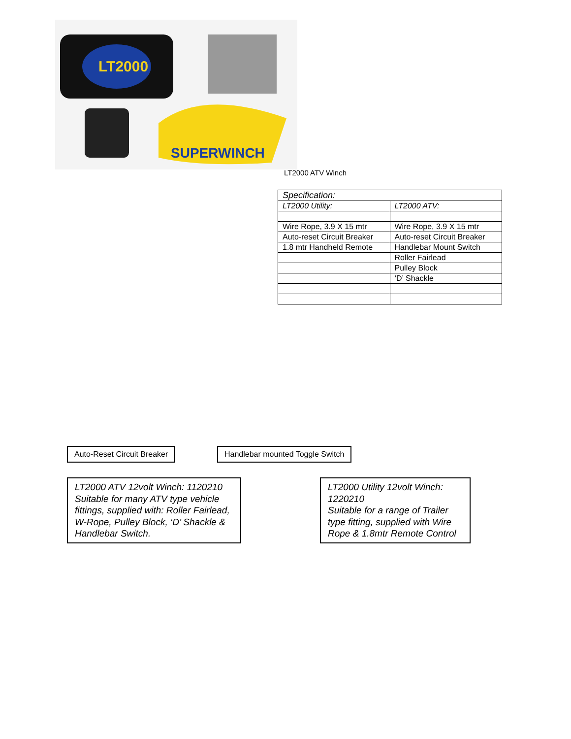LT2000
SUPERWINCH
LT2000 ATV Winch
| Specification: | |
| --- | --- |
| LT2000 Utility: | LT2000 ATV: |
| Wire Rope, 3.9 X 15 mtr | Wire Rope, 3.9 X 15 mtr |
| Auto-reset Circuit Breaker | Auto-reset Circuit Breaker |
| 1.8 mtr Handheld Remote | Handlebar Mount Switch |
| | Roller Fairlead |
| | Pulley Block |
| | ‘D’ Shackle |
Auto-Reset Circuit Breaker
Handlebar mounted Toggle Switch
LT2000 ATV 12volt Winch: 1120210 Suitable for many ATV type vehicle fittings, supplied with: Roller Fairlead, W-Rope, Pulley Block, ‘D’ Shackle & Handlebar Switch.
LT2000 Utility 12volt Winch: 1220210
Suitable for a range of Trailer type fitting, supplied with Wire Rope & 1.8mtr Remote Control